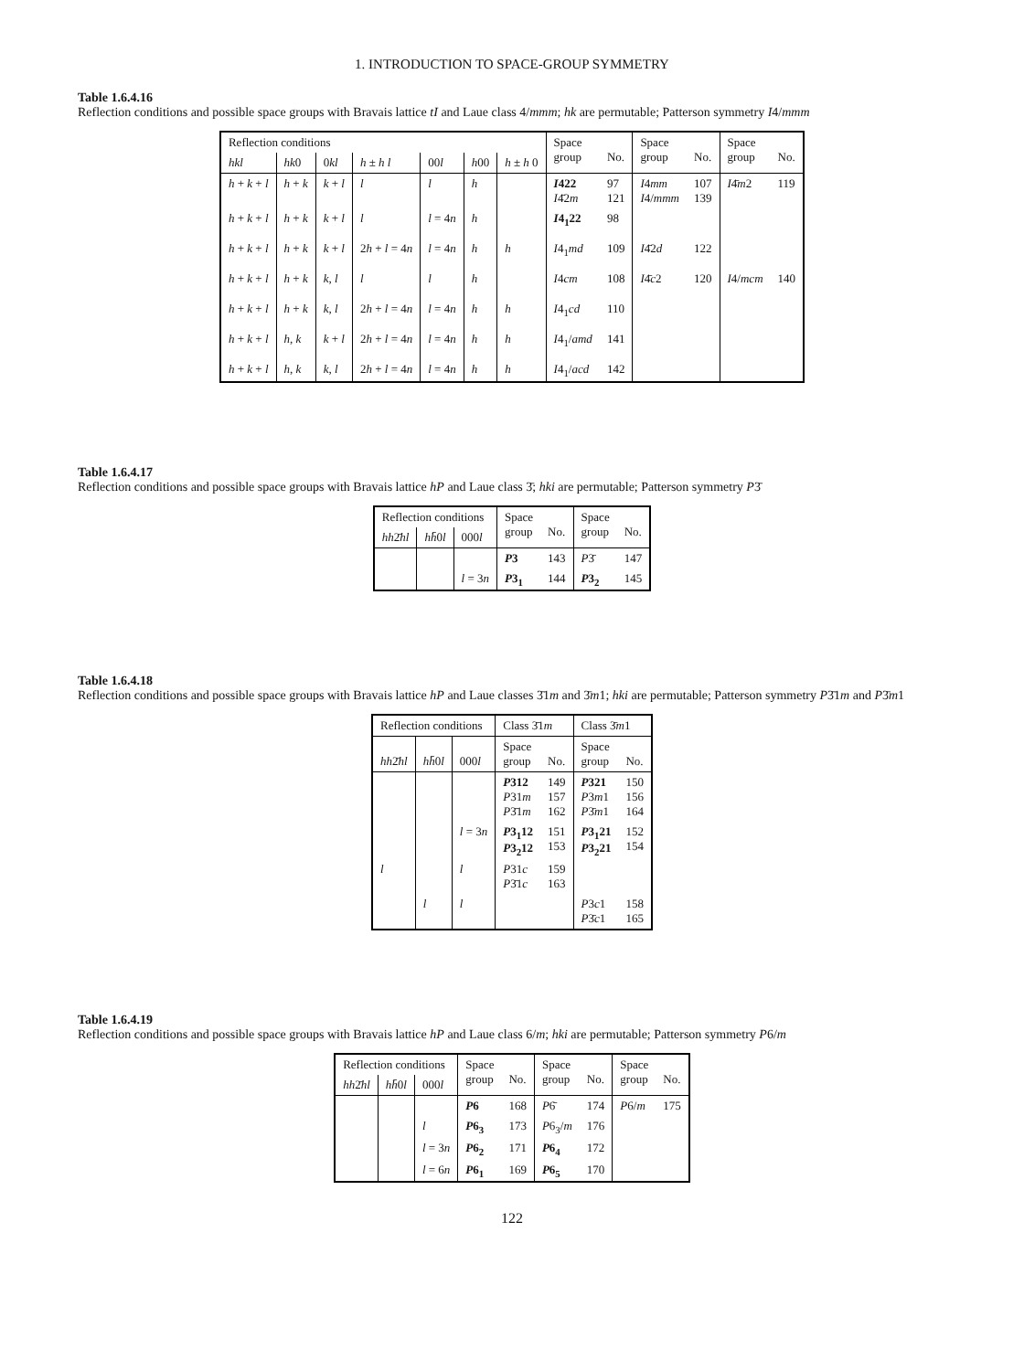1. INTRODUCTION TO SPACE-GROUP SYMMETRY
Table 1.6.4.16
Reflection conditions and possible space groups with Bravais lattice tI and Laue class 4/mmm; hk are permutable; Patterson symmetry I4/mmm
| Reflection conditions | | | | | | | Space group | No. | Space group | No. | Space group | No. |
| --- | --- | --- | --- | --- | --- | --- | --- | --- | --- | --- | --- | --- |
| hkl | hk 0 | 0 kl | h ± h l | 00 l | h 00 | h ± h 0 | | | | | | |
| h + k + l | h + k | k + l | l | l | h | | I 422 I 4̄2 m | 97 121 | I 4 mm I 4/ mmm | 107 139 | I 4̄ m 2 | 119 |
| h + k + l | h + k | k + l | l | l = 4 n | h | | I 4<sub>1</sub>22 | 98 | | | | |
| h + k + l | h + k | k + l | 2 h + l = 4 n | l = 4 n | h | h | I 4<sub>1</sub> md | 109 | I 4̄2 d | 122 | | |
| h + k + l | h + k | k , l | l | l | h | | I 4 cm | 108 | I 4̄ c 2 | 120 | I 4/ mcm | 140 |
| h + k + l | h + k | k , l | 2 h + l = 4 n | l = 4 n | h | h | I 4<sub>1</sub> cd | 110 | | | | |
| h + k + l | h , k | k + l | 2 h + l = 4 n | l = 4 n | h | h | I 4<sub>1</sub>/ amd | 141 | | | | |
| h + k + l | h , k | k , l | 2 h + l = 4 n | l = 4 n | h | h | I 4<sub>1</sub>/ acd | 142 | | | | |
Table 1.6.4.17
Reflection conditions and possible space groups with Bravais lattice hP and Laue class 3̄; hki are permutable; Patterson symmetry P3̄
| Reflection conditions | | | Space group | No. | Space group | No. |
| --- | --- | --- | --- | --- | --- | --- |
| hh 2̄ hl | hh̄ 0 l | 000 l | | | | |
| | | | P 3 | 143 | P 3̄ | 147 |
| | | l = 3 n | P 3<sub>1</sub> | 144 | P 3<sub>2</sub> | 145 |
Table 1.6.4.18
Reflection conditions and possible space groups with Bravais lattice hP and Laue classes 3̄1m and 3̄m1; hki are permutable; Patterson symmetry P3̄1m and P3̄m1
| Reflection conditions | | | Class 3̄1 m | | Class 3̄ m 1 | |
| --- | --- | --- | --- | --- | --- | --- |
| hh 2̄ hl | hh̄ 0 l | 000 l | Space group | No. | Space group | No. |
| | | | P 312 P 31 m P 3̄1 m | 149 157 162 | P 321 P 3 m 1 P 3̄ m 1 | 150 156 164 |
| | | l = 3 n | P 3<sub>1</sub>12 P 3<sub>2</sub>12 | 151 153 | P 3<sub>1</sub>21 P 3<sub>2</sub>21 | 152 154 |
| l | | l | P 31 c P 3̄1 c | 159 163 | | |
| | l | l | | | P 3 c 1 P 3̄ c 1 | 158 165 |
Table 1.6.4.19
Reflection conditions and possible space groups with Bravais lattice hP and Laue class 6/m; hki are permutable; Patterson symmetry P6/m
| Reflection conditions | | | Space group | No. | Space group | No. | Space group | No. |
| --- | --- | --- | --- | --- | --- | --- | --- | --- |
| hh 2̄ hl | hh̄ 0 l | 000 l | | | | | | |
| | | | P 6 | 168 | P 6̄ | 174 | P 6/ m | 175 |
| | | l | P 6<sub>3</sub> | 173 | P 6<sub>3</sub>/ m | 176 | | |
| | | l = 3 n | P 6<sub>2</sub> | 171 | P 6<sub>4</sub> | 172 | | |
| | | l = 6 n | P 6<sub>1</sub> | 169 | P 6<sub>5</sub> | 170 | | |
122